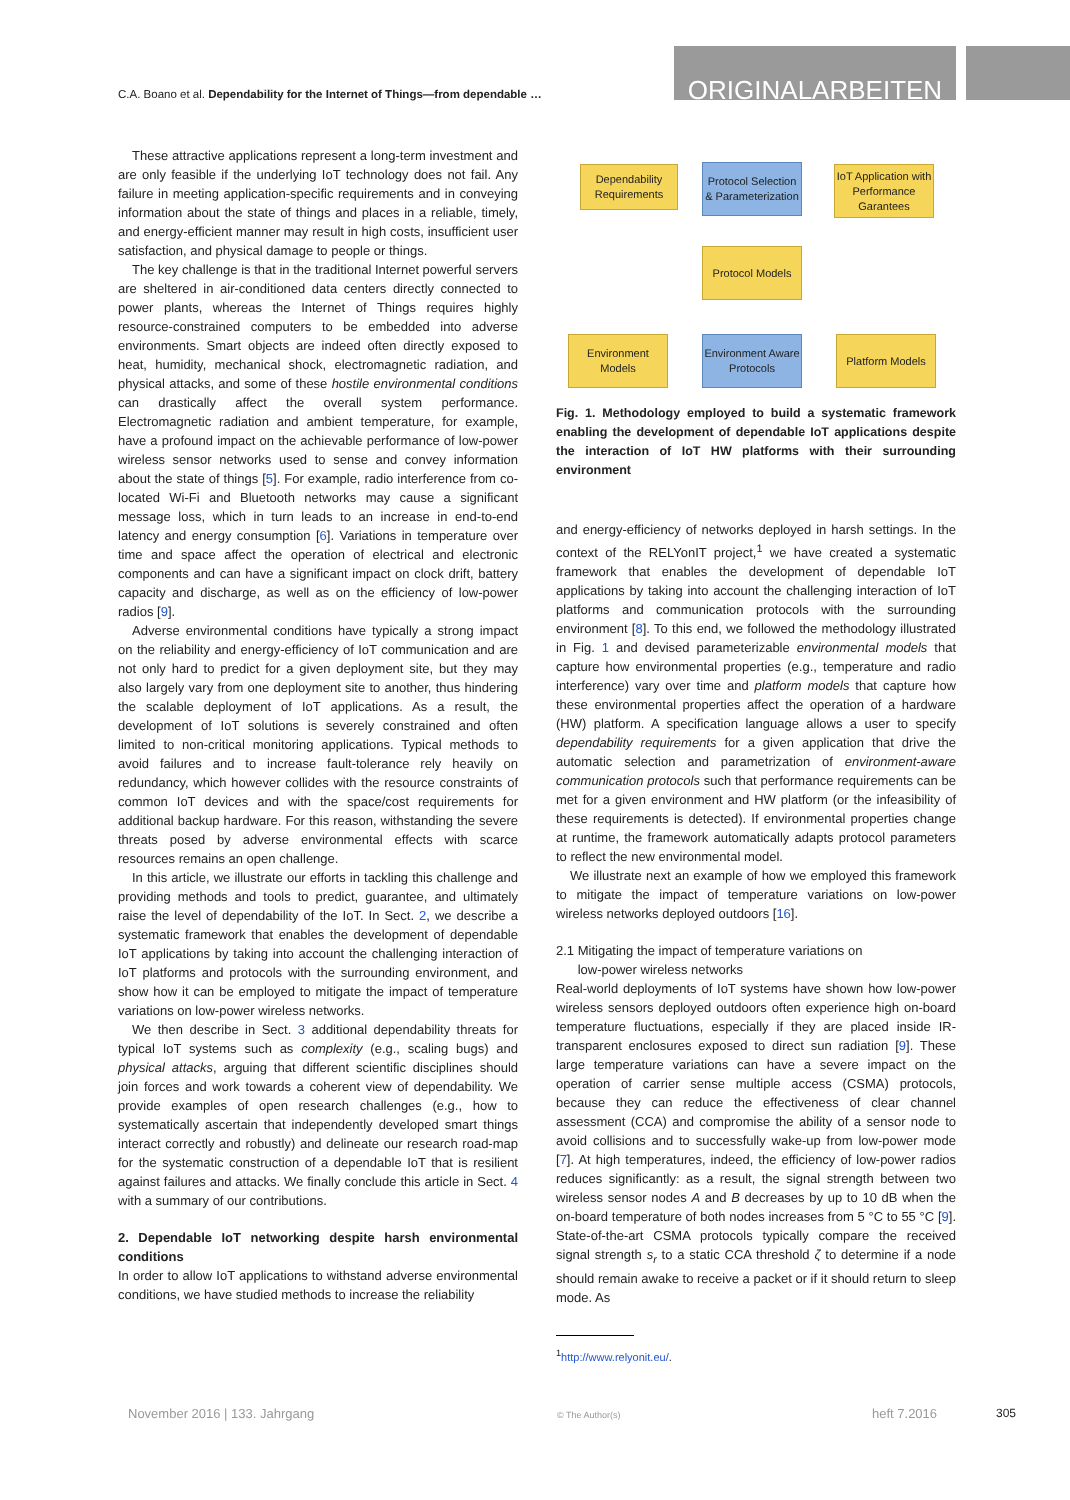C.A. Boano et al. Dependability for the Internet of Things—from dependable …
ORIGINALARBEITEN
These attractive applications represent a long-term investment and are only feasible if the underlying IoT technology does not fail. Any failure in meeting application-specific requirements and in conveying information about the state of things and places in a reliable, timely, and energy-efficient manner may result in high costs, insufficient user satisfaction, and physical damage to people or things.
The key challenge is that in the traditional Internet powerful servers are sheltered in air-conditioned data centers directly connected to power plants, whereas the Internet of Things requires highly resource-constrained computers to be embedded into adverse environments. Smart objects are indeed often directly exposed to heat, humidity, mechanical shock, electromagnetic radiation, and physical attacks, and some of these hostile environmental conditions can drastically affect the overall system performance. Electromagnetic radiation and ambient temperature, for example, have a profound impact on the achievable performance of low-power wireless sensor networks used to sense and convey information about the state of things [5]. For example, radio interference from co-located Wi-Fi and Bluetooth networks may cause a significant message loss, which in turn leads to an increase in end-to-end latency and energy consumption [6]. Variations in temperature over time and space affect the operation of electrical and electronic components and can have a significant impact on clock drift, battery capacity and discharge, as well as on the efficiency of low-power radios [9].
Adverse environmental conditions have typically a strong impact on the reliability and energy-efficiency of IoT communication and are not only hard to predict for a given deployment site, but they may also largely vary from one deployment site to another, thus hindering the scalable deployment of IoT applications. As a result, the development of IoT solutions is severely constrained and often limited to non-critical monitoring applications. Typical methods to avoid failures and to increase fault-tolerance rely heavily on redundancy, which however collides with the resource constraints of common IoT devices and with the space/cost requirements for additional backup hardware. For this reason, withstanding the severe threats posed by adverse environmental effects with scarce resources remains an open challenge.
In this article, we illustrate our efforts in tackling this challenge and providing methods and tools to predict, guarantee, and ultimately raise the level of dependability of the IoT. In Sect. 2, we describe a systematic framework that enables the development of dependable IoT applications by taking into account the challenging interaction of IoT platforms and protocols with the surrounding environment, and show how it can be employed to mitigate the impact of temperature variations on low-power wireless networks.
We then describe in Sect. 3 additional dependability threats for typical IoT systems such as complexity (e.g., scaling bugs) and physical attacks, arguing that different scientific disciplines should join forces and work towards a coherent view of dependability. We provide examples of open research challenges (e.g., how to systematically ascertain that independently developed smart things interact correctly and robustly) and delineate our research road-map for the systematic construction of a dependable IoT that is resilient against failures and attacks. We finally conclude this article in Sect. 4 with a summary of our contributions.
2. Dependable IoT networking despite harsh environmental conditions
In order to allow IoT applications to withstand adverse environmental conditions, we have studied methods to increase the reliability
Dependability Requirements
Protocol Selection & Parameterization
IoT Application with Performance Garantees
Protocol Models
Environment Models
Environment Aware Protocols
Platform Models
Fig. 1. Methodology employed to build a systematic framework enabling the development of dependable IoT applications despite the interaction of IoT HW platforms with their surrounding environment
and energy-efficiency of networks deployed in harsh settings. In the context of the RELYonIT project,<sup>1</sup> we have created a systematic framework that enables the development of dependable IoT applications by taking into account the challenging interaction of IoT platforms and communication protocols with the surrounding environment [8]. To this end, we followed the methodology illustrated in Fig. 1 and devised parameterizable environmental models that capture how environmental properties (e.g., temperature and radio interference) vary over time and platform models that capture how these environmental properties affect the operation of a hardware (HW) platform. A specification language allows a user to specify dependability requirements for a given application that drive the automatic selection and parametrization of environment-aware communication protocols such that performance requirements can be met for a given environment and HW platform (or the infeasibility of these requirements is detected). If environmental properties change at runtime, the framework automatically adapts protocol parameters to reflect the new environmental model.
We illustrate next an example of how we employed this framework to mitigate the impact of temperature variations on low-power wireless networks deployed outdoors [16].
2.1 Mitigating the impact of temperature variations on
low-power wireless networks
Real-world deployments of IoT systems have shown how low-power wireless sensors deployed outdoors often experience high on-board temperature fluctuations, especially if they are placed inside IR-transparent enclosures exposed to direct sun radiation [9]. These large temperature variations can have a severe impact on the operation of carrier sense multiple access (CSMA) protocols, because they can reduce the effectiveness of clear channel assessment (CCA) and compromise the ability of a sensor node to avoid collisions and to successfully wake-up from low-power mode [7]. At high temperatures, indeed, the efficiency of low-power radios reduces significantly: as a result, the signal strength between two wireless sensor nodes A and B decreases by up to 10 dB when the on-board temperature of both nodes increases from 5 °C to 55 °C [9]. State-of-the-art CSMA protocols typically compare the received signal strength s<sub>r</sub> to a static CCA threshold ζ to determine if a node should remain awake to receive a packet or if it should return to sleep mode. As
<sup>1</sup> http://www.relyonit.eu/.
November 2016 | 133. Jahrgang © The Author(s) heft 7.2016 305